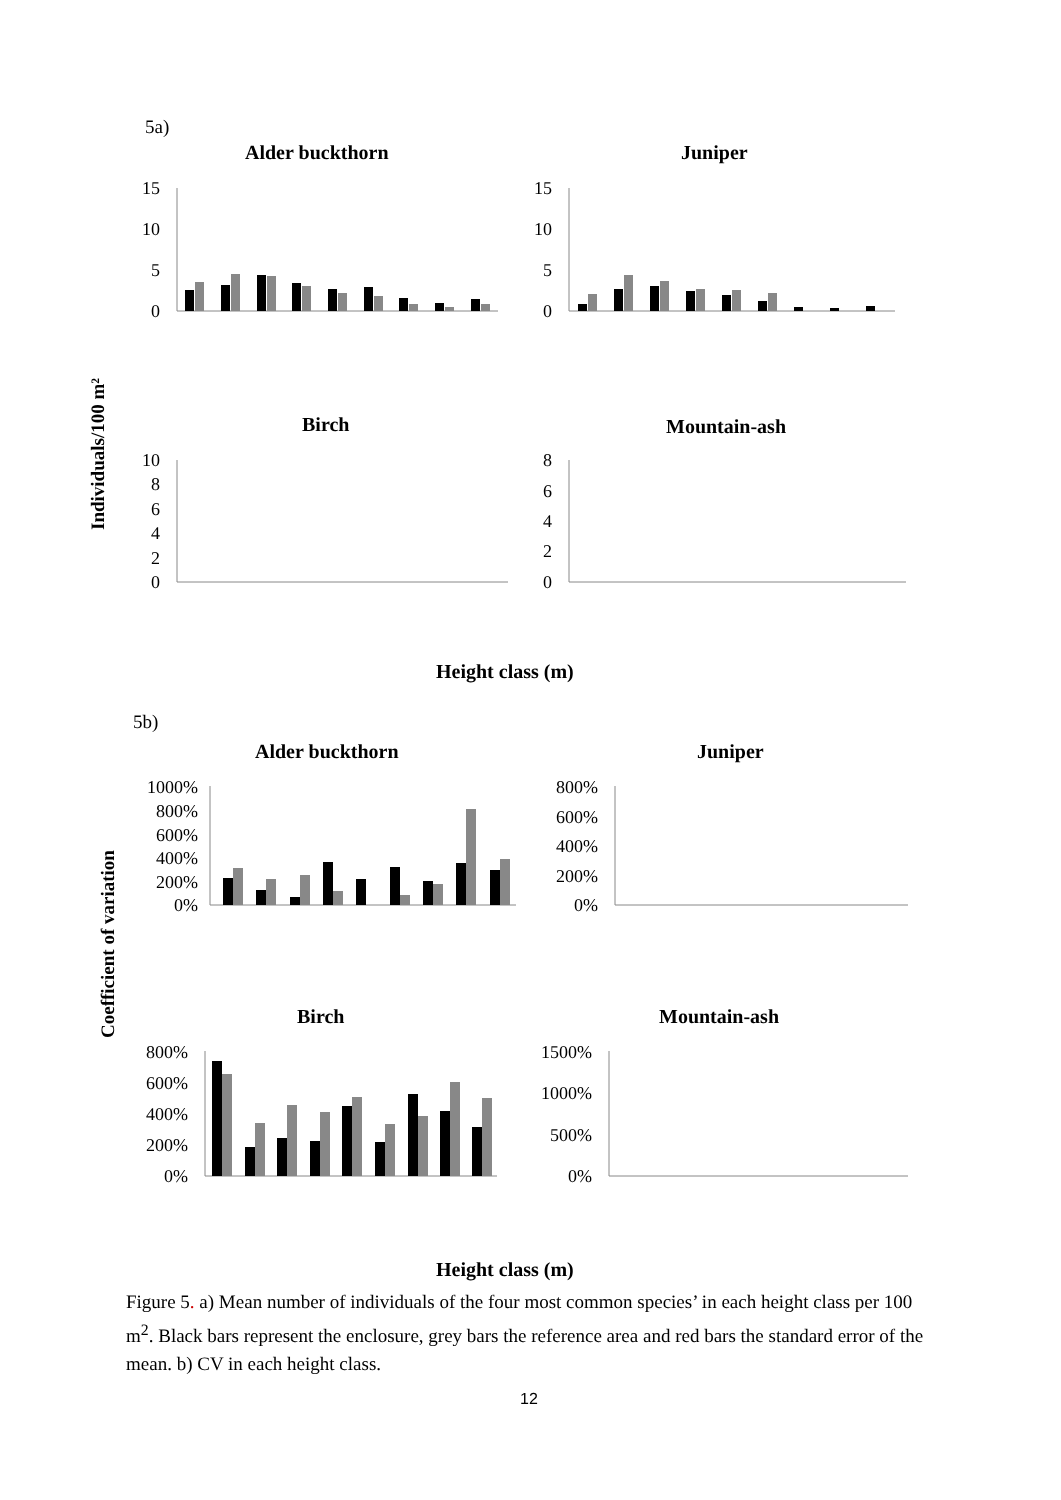5a)
Alder buckthorn Juniper
Birch Mountain-ash
Height class (m)
5b)
Alder buckthorn Juniper
Birch Mountain-ash
Height class (m)
Individuals/100 m²
Coefficient of variation
15
10
5
0
15
10
5
0
10
8
6
4
2
0
8
6
4
2
0
1000%
800%
600%
400%
200%
0%
800%
600%
400%
200%
0%
800%
600%
400%
200%
0%
1500%
1000%
500%
0%
Figure 5. a) Mean number of individuals of the four most common species’ in each height class per 100 m<sup>2</sup>. Black bars represent the enclosure, grey bars the reference area and red bars the standard error of the mean. b) CV in each height class.
12